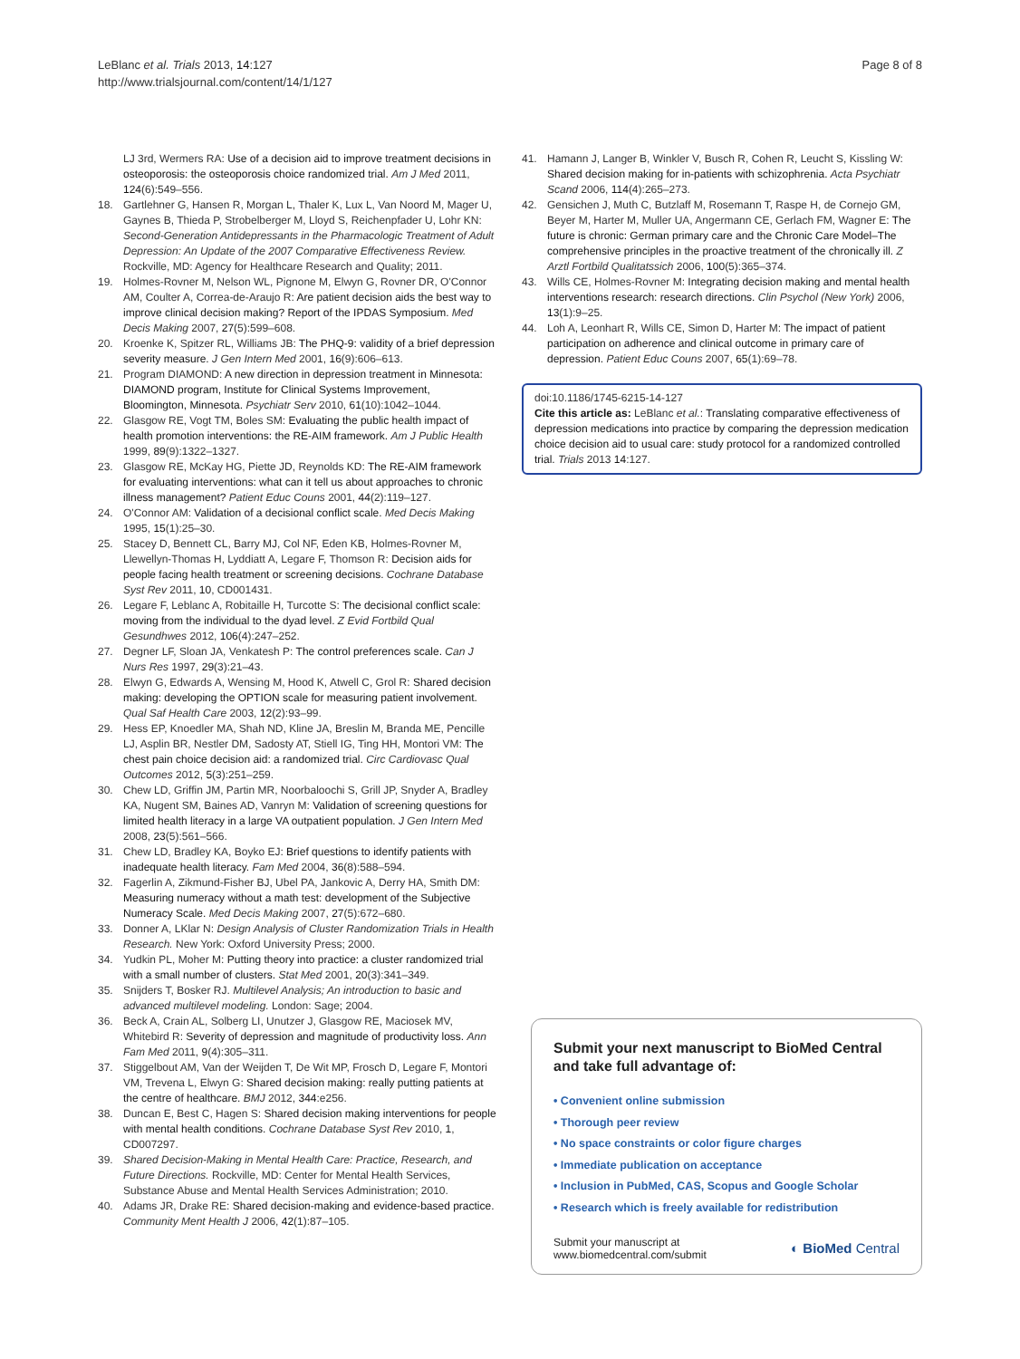LeBlanc et al. Trials 2013, 14:127
http://www.trialsjournal.com/content/14/1/127
Page 8 of 8
LJ 3rd, Wermers RA: Use of a decision aid to improve treatment decisions in osteoporosis: the osteoporosis choice randomized trial. Am J Med 2011, 124(6):549–556.
18. Gartlehner G, Hansen R, Morgan L, Thaler K, Lux L, Van Noord M, Mager U, Gaynes B, Thieda P, Strobelberger M, Lloyd S, Reichenpfader U, Lohr KN: Second-Generation Antidepressants in the Pharmacologic Treatment of Adult Depression: An Update of the 2007 Comparative Effectiveness Review. Rockville, MD: Agency for Healthcare Research and Quality; 2011.
19. Holmes-Rovner M, Nelson WL, Pignone M, Elwyn G, Rovner DR, O'Connor AM, Coulter A, Correa-de-Araujo R: Are patient decision aids the best way to improve clinical decision making? Report of the IPDAS Symposium. Med Decis Making 2007, 27(5):599–608.
20. Kroenke K, Spitzer RL, Williams JB: The PHQ-9: validity of a brief depression severity measure. J Gen Intern Med 2001, 16(9):606–613.
21. Program DIAMOND: A new direction in depression treatment in Minnesota: DIAMOND program, Institute for Clinical Systems Improvement, Bloomington, Minnesota. Psychiatr Serv 2010, 61(10):1042–1044.
22. Glasgow RE, Vogt TM, Boles SM: Evaluating the public health impact of health promotion interventions: the RE-AIM framework. Am J Public Health 1999, 89(9):1322–1327.
23. Glasgow RE, McKay HG, Piette JD, Reynolds KD: The RE-AIM framework for evaluating interventions: what can it tell us about approaches to chronic illness management? Patient Educ Couns 2001, 44(2):119–127.
24. O'Connor AM: Validation of a decisional conflict scale. Med Decis Making 1995, 15(1):25–30.
25. Stacey D, Bennett CL, Barry MJ, Col NF, Eden KB, Holmes-Rovner M, Llewellyn-Thomas H, Lyddiatt A, Legare F, Thomson R: Decision aids for people facing health treatment or screening decisions. Cochrane Database Syst Rev 2011, 10, CD001431.
26. Legare F, Leblanc A, Robitaille H, Turcotte S: The decisional conflict scale: moving from the individual to the dyad level. Z Evid Fortbild Qual Gesundhwes 2012, 106(4):247–252.
27. Degner LF, Sloan JA, Venkatesh P: The control preferences scale. Can J Nurs Res 1997, 29(3):21–43.
28. Elwyn G, Edwards A, Wensing M, Hood K, Atwell C, Grol R: Shared decision making: developing the OPTION scale for measuring patient involvement. Qual Saf Health Care 2003, 12(2):93–99.
29. Hess EP, Knoedler MA, Shah ND, Kline JA, Breslin M, Branda ME, Pencille LJ, Asplin BR, Nestler DM, Sadosty AT, Stiell IG, Ting HH, Montori VM: The chest pain choice decision aid: a randomized trial. Circ Cardiovasc Qual Outcomes 2012, 5(3):251–259.
30. Chew LD, Griffin JM, Partin MR, Noorbaloochi S, Grill JP, Snyder A, Bradley KA, Nugent SM, Baines AD, Vanryn M: Validation of screening questions for limited health literacy in a large VA outpatient population. J Gen Intern Med 2008, 23(5):561–566.
31. Chew LD, Bradley KA, Boyko EJ: Brief questions to identify patients with inadequate health literacy. Fam Med 2004, 36(8):588–594.
32. Fagerlin A, Zikmund-Fisher BJ, Ubel PA, Jankovic A, Derry HA, Smith DM: Measuring numeracy without a math test: development of the Subjective Numeracy Scale. Med Decis Making 2007, 27(5):672–680.
33. Donner A, LKlar N: Design Analysis of Cluster Randomization Trials in Health Research. New York: Oxford University Press; 2000.
34. Yudkin PL, Moher M: Putting theory into practice: a cluster randomized trial with a small number of clusters. Stat Med 2001, 20(3):341–349.
35. Snijders T, Bosker RJ. Multilevel Analysis; An introduction to basic and advanced multilevel modeling. London: Sage; 2004.
36. Beck A, Crain AL, Solberg LI, Unutzer J, Glasgow RE, Maciosek MV, Whitebird R: Severity of depression and magnitude of productivity loss. Ann Fam Med 2011, 9(4):305–311.
37. Stiggelbout AM, Van der Weijden T, De Wit MP, Frosch D, Legare F, Montori VM, Trevena L, Elwyn G: Shared decision making: really putting patients at the centre of healthcare. BMJ 2012, 344:e256.
38. Duncan E, Best C, Hagen S: Shared decision making interventions for people with mental health conditions. Cochrane Database Syst Rev 2010, 1, CD007297.
39. Shared Decision-Making in Mental Health Care: Practice, Research, and Future Directions. Rockville, MD: Center for Mental Health Services, Substance Abuse and Mental Health Services Administration; 2010.
40. Adams JR, Drake RE: Shared decision-making and evidence-based practice. Community Ment Health J 2006, 42(1):87–105.
41. Hamann J, Langer B, Winkler V, Busch R, Cohen R, Leucht S, Kissling W: Shared decision making for in-patients with schizophrenia. Acta Psychiatr Scand 2006, 114(4):265–273.
42. Gensichen J, Muth C, Butzlaff M, Rosemann T, Raspe H, de Cornejo GM, Beyer M, Harter M, Muller UA, Angermann CE, Gerlach FM, Wagner E: The future is chronic: German primary care and the Chronic Care Model–The comprehensive principles in the proactive treatment of the chronically ill. Z Arztl Fortbild Qualitatssich 2006, 100(5):365–374.
43. Wills CE, Holmes-Rovner M: Integrating decision making and mental health interventions research: research directions. Clin Psychol (New York) 2006, 13(1):9–25.
44. Loh A, Leonhart R, Wills CE, Simon D, Harter M: The impact of patient participation on adherence and clinical outcome in primary care of depression. Patient Educ Couns 2007, 65(1):69–78.
doi:10.1186/1745-6215-14-127
Cite this article as: LeBlanc et al.: Translating comparative effectiveness of depression medications into practice by comparing the depression medication choice decision aid to usual care: study protocol for a randomized controlled trial. Trials 2013 14:127.
Submit your next manuscript to BioMed Central and take full advantage of:
• Convenient online submission
• Thorough peer review
• No space constraints or color figure charges
• Immediate publication on acceptance
• Inclusion in PubMed, CAS, Scopus and Google Scholar
• Research which is freely available for redistribution
Submit your manuscript at
www.biomedcentral.com/submit
◐ BioMed Central